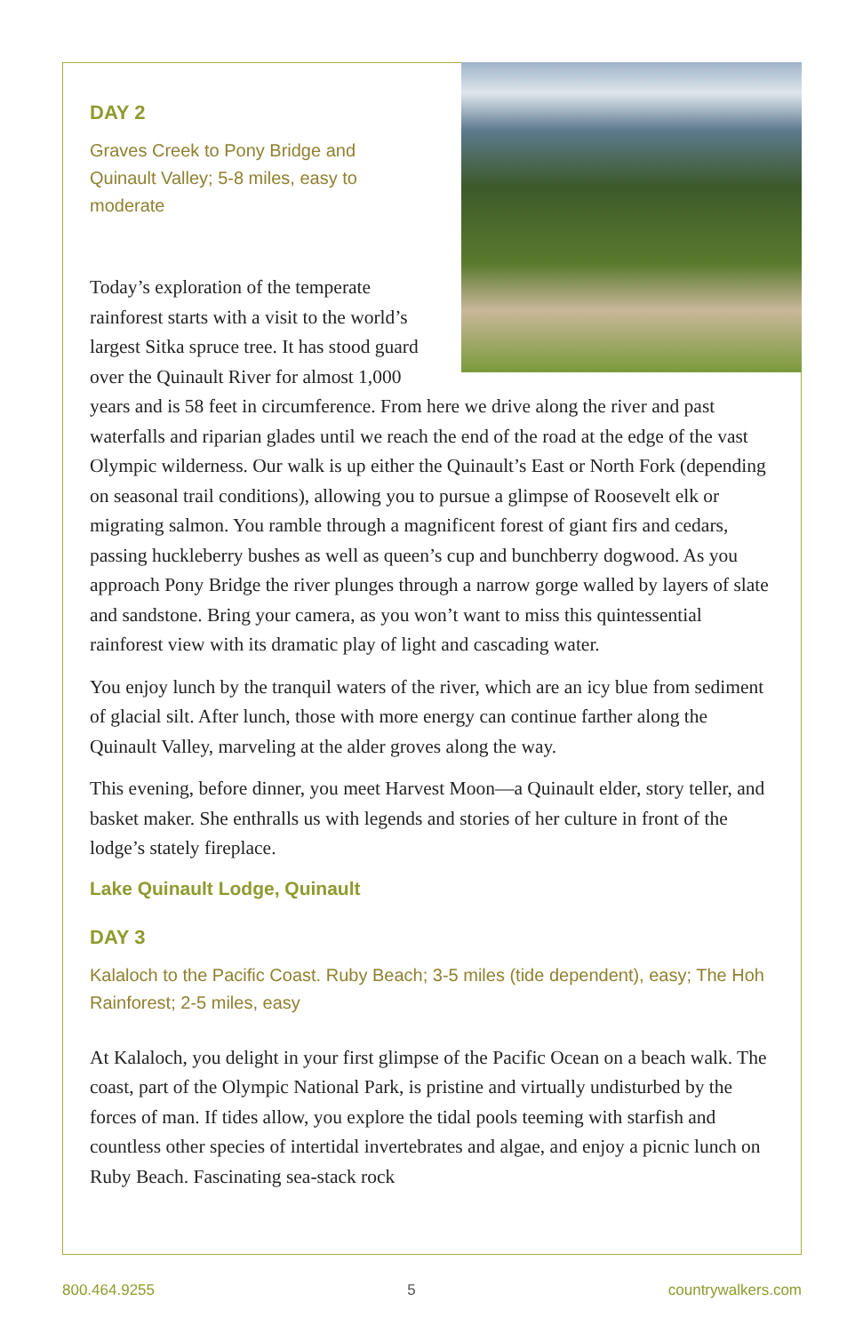DAY 2
Graves Creek to Pony Bridge and Quinault Valley; 5-8 miles, easy to moderate
Today’s exploration of the temperate rainforest starts with a visit to the world’s largest Sitka spruce tree. It has stood guard over the Quinault River for almost 1,000 years and is 58 feet in circumference. From here we drive along the river and past waterfalls and riparian glades until we reach the end of the road at the edge of the vast Olympic wilderness. Our walk is up either the Quinault’s East or North Fork (depending on seasonal trail conditions), allowing you to pursue a glimpse of Roosevelt elk or migrating salmon. You ramble through a magnificent forest of giant firs and cedars, passing huckleberry bushes as well as queen’s cup and bunchberry dogwood. As you approach Pony Bridge the river plunges through a narrow gorge walled by layers of slate and sandstone. Bring your camera, as you won’t want to miss this quintessential rainforest view with its dramatic play of light and cascading water.
You enjoy lunch by the tranquil waters of the river, which are an icy blue from sediment of glacial silt. After lunch, those with more energy can continue farther along the Quinault Valley, marveling at the alder groves along the way.
This evening, before dinner, you meet Harvest Moon—a Quinault elder, story teller, and basket maker. She enthralls us with legends and stories of her culture in front of the lodge’s stately fireplace.
Lake Quinault Lodge, Quinault
DAY 3
Kalaloch to the Pacific Coast. Ruby Beach; 3-5 miles (tide dependent), easy; The Hoh Rainforest; 2-5 miles, easy
At Kalaloch, you delight in your first glimpse of the Pacific Ocean on a beach walk. The coast, part of the Olympic National Park, is pristine and virtually undisturbed by the forces of man. If tides allow, you explore the tidal pools teeming with starfish and countless other species of intertidal invertebrates and algae, and enjoy a picnic lunch on Ruby Beach. Fascinating sea-stack rock
800.464.9255 5 countrywalkers.com